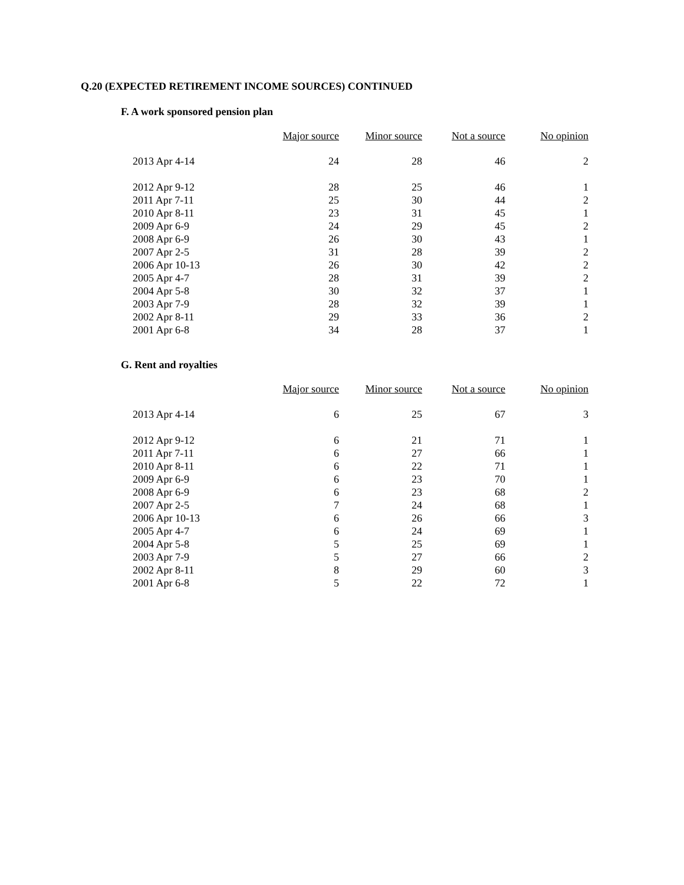Q.20 (EXPECTED RETIREMENT INCOME SOURCES) CONTINUED
F. A work sponsored pension plan
| | Major source | Minor source | Not a source | No opinion |
| --- | --- | --- | --- | --- |
| 2013 Apr 4-14 | 24 | 28 | 46 | 2 |
| 2012 Apr 9-12 | 28 | 25 | 46 | 1 |
| 2011 Apr 7-11 | 25 | 30 | 44 | 2 |
| 2010 Apr 8-11 | 23 | 31 | 45 | 1 |
| 2009 Apr 6-9 | 24 | 29 | 45 | 2 |
| 2008 Apr 6-9 | 26 | 30 | 43 | 1 |
| 2007 Apr 2-5 | 31 | 28 | 39 | 2 |
| 2006 Apr 10-13 | 26 | 30 | 42 | 2 |
| 2005 Apr 4-7 | 28 | 31 | 39 | 2 |
| 2004 Apr 5-8 | 30 | 32 | 37 | 1 |
| 2003 Apr 7-9 | 28 | 32 | 39 | 1 |
| 2002 Apr 8-11 | 29 | 33 | 36 | 2 |
| 2001 Apr 6-8 | 34 | 28 | 37 | 1 |
G. Rent and royalties
| | Major source | Minor source | Not a source | No opinion |
| --- | --- | --- | --- | --- |
| 2013 Apr 4-14 | 6 | 25 | 67 | 3 |
| 2012 Apr 9-12 | 6 | 21 | 71 | 1 |
| 2011 Apr 7-11 | 6 | 27 | 66 | 1 |
| 2010 Apr 8-11 | 6 | 22 | 71 | 1 |
| 2009 Apr 6-9 | 6 | 23 | 70 | 1 |
| 2008 Apr 6-9 | 6 | 23 | 68 | 2 |
| 2007 Apr 2-5 | 7 | 24 | 68 | 1 |
| 2006 Apr 10-13 | 6 | 26 | 66 | 3 |
| 2005 Apr 4-7 | 6 | 24 | 69 | 1 |
| 2004 Apr 5-8 | 5 | 25 | 69 | 1 |
| 2003 Apr 7-9 | 5 | 27 | 66 | 2 |
| 2002 Apr 8-11 | 8 | 29 | 60 | 3 |
| 2001 Apr 6-8 | 5 | 22 | 72 | 1 |